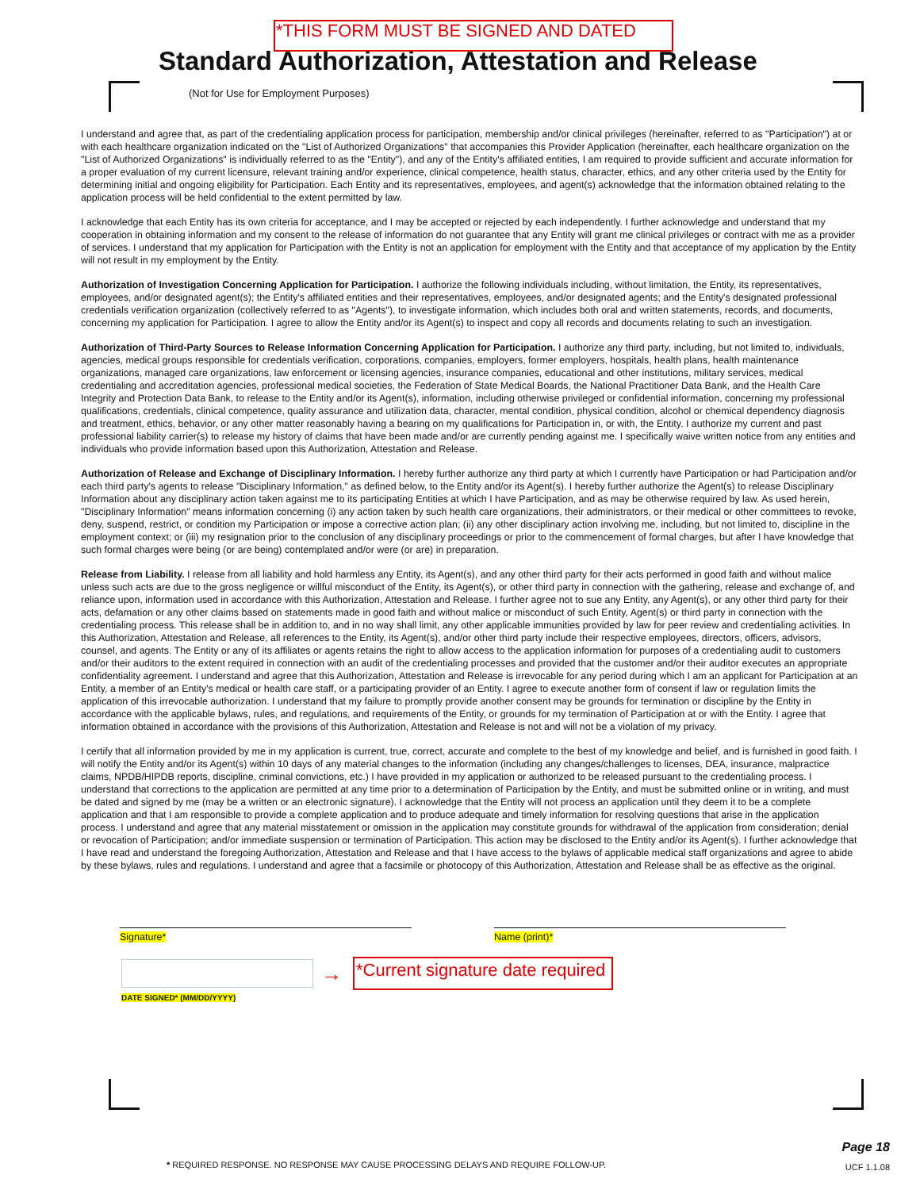*THIS FORM MUST BE SIGNED AND DATED
Standard Authorization, Attestation and Release
(Not for Use for Employment Purposes)
I understand and agree that, as part of the credentialing application process for participation, membership and/or clinical privileges (hereinafter, referred to as "Participation") at or with each healthcare organization indicated on the "List of Authorized Organizations" that accompanies this Provider Application (hereinafter, each healthcare organization on the "List of Authorized Organizations" is individually referred to as the "Entity"), and any of the Entity's affiliated entities, I am required to provide sufficient and accurate information for a proper evaluation of my current licensure, relevant training and/or experience, clinical competence, health status, character, ethics, and any other criteria used by the Entity for determining initial and ongoing eligibility for Participation. Each Entity and its representatives, employees, and agent(s) acknowledge that the information obtained relating to the application process will be held confidential to the extent permitted by law.
I acknowledge that each Entity has its own criteria for acceptance, and I may be accepted or rejected by each independently. I further acknowledge and understand that my cooperation in obtaining information and my consent to the release of information do not guarantee that any Entity will grant me clinical privileges or contract with me as a provider of services. I understand that my application for Participation with the Entity is not an application for employment with the Entity and that acceptance of my application by the Entity will not result in my employment by the Entity.
Authorization of Investigation Concerning Application for Participation. I authorize the following individuals including, without limitation, the Entity, its representatives, employees, and/or designated agent(s); the Entity's affiliated entities and their representatives, employees, and/or designated agents; and the Entity's designated professional credentials verification organization (collectively referred to as "Agents"), to investigate information, which includes both oral and written statements, records, and documents, concerning my application for Participation. I agree to allow the Entity and/or its Agent(s) to inspect and copy all records and documents relating to such an investigation.
Authorization of Third-Party Sources to Release Information Concerning Application for Participation. I authorize any third party, including, but not limited to, individuals, agencies, medical groups responsible for credentials verification, corporations, companies, employers, former employers, hospitals, health plans, health maintenance organizations, managed care organizations, law enforcement or licensing agencies, insurance companies, educational and other institutions, military services, medical credentialing and accreditation agencies, professional medical societies, the Federation of State Medical Boards, the National Practitioner Data Bank, and the Health Care Integrity and Protection Data Bank, to release to the Entity and/or its Agent(s), information, including otherwise privileged or confidential information, concerning my professional qualifications, credentials, clinical competence, quality assurance and utilization data, character, mental condition, physical condition, alcohol or chemical dependency diagnosis and treatment, ethics, behavior, or any other matter reasonably having a bearing on my qualifications for Participation in, or with, the Entity. I authorize my current and past professional liability carrier(s) to release my history of claims that have been made and/or are currently pending against me. I specifically waive written notice from any entities and individuals who provide information based upon this Authorization, Attestation and Release.
Authorization of Release and Exchange of Disciplinary Information. I hereby further authorize any third party at which I currently have Participation or had Participation and/or each third party's agents to release "Disciplinary Information," as defined below, to the Entity and/or its Agent(s). I hereby further authorize the Agent(s) to release Disciplinary Information about any disciplinary action taken against me to its participating Entities at which I have Participation, and as may be otherwise required by law. As used herein, "Disciplinary Information" means information concerning (i) any action taken by such health care organizations, their administrators, or their medical or other committees to revoke, deny, suspend, restrict, or condition my Participation or impose a corrective action plan; (ii) any other disciplinary action involving me, including, but not limited to, discipline in the employment context; or (iii) my resignation prior to the conclusion of any disciplinary proceedings or prior to the commencement of formal charges, but after I have knowledge that such formal charges were being (or are being) contemplated and/or were (or are) in preparation.
Release from Liability. I release from all liability and hold harmless any Entity, its Agent(s), and any other third party for their acts performed in good faith and without malice unless such acts are due to the gross negligence or willful misconduct of the Entity, its Agent(s), or other third party in connection with the gathering, release and exchange of, and reliance upon, information used in accordance with this Authorization, Attestation and Release. I further agree not to sue any Entity, any Agent(s), or any other third party for their acts, defamation or any other claims based on statements made in good faith and without malice or misconduct of such Entity, Agent(s) or third party in connection with the credentialing process. This release shall be in addition to, and in no way shall limit, any other applicable immunities provided by law for peer review and credentialing activities. In this Authorization, Attestation and Release, all references to the Entity, its Agent(s), and/or other third party include their respective employees, directors, officers, advisors, counsel, and agents. The Entity or any of its affiliates or agents retains the right to allow access to the application information for purposes of a credentialing audit to customers and/or their auditors to the extent required in connection with an audit of the credentialing processes and provided that the customer and/or their auditor executes an appropriate confidentiality agreement. I understand and agree that this Authorization, Attestation and Release is irrevocable for any period during which I am an applicant for Participation at an Entity, a member of an Entity's medical or health care staff, or a participating provider of an Entity. I agree to execute another form of consent if law or regulation limits the application of this irrevocable authorization. I understand that my failure to promptly provide another consent may be grounds for termination or discipline by the Entity in accordance with the applicable bylaws, rules, and regulations, and requirements of the Entity, or grounds for my termination of Participation at or with the Entity. I agree that information obtained in accordance with the provisions of this Authorization, Attestation and Release is not and will not be a violation of my privacy.
I certify that all information provided by me in my application is current, true, correct, accurate and complete to the best of my knowledge and belief, and is furnished in good faith. I will notify the Entity and/or its Agent(s) within 10 days of any material changes to the information (including any changes/challenges to licenses, DEA, insurance, malpractice claims, NPDB/HIPDB reports, discipline, criminal convictions, etc.) I have provided in my application or authorized to be released pursuant to the credentialing process. I understand that corrections to the application are permitted at any time prior to a determination of Participation by the Entity, and must be submitted online or in writing, and must be dated and signed by me (may be a written or an electronic signature). I acknowledge that the Entity will not process an application until they deem it to be a complete application and that I am responsible to provide a complete application and to produce adequate and timely information for resolving questions that arise in the application process. I understand and agree that any material misstatement or omission in the application may constitute grounds for withdrawal of the application from consideration; denial or revocation of Participation; and/or immediate suspension or termination of Participation. This action may be disclosed to the Entity and/or its Agent(s). I further acknowledge that I have read and understand the foregoing Authorization, Attestation and Release and that I have access to the bylaws of applicable medical staff organizations and agree to abide by these bylaws, rules and regulations. I understand and agree that a facsimile or photocopy of this Authorization, Attestation and Release shall be as effective as the original.
Signature* Name (print)*
→ *Current signature date required
DATE SIGNED* (MM/DD/YYYY)
* REQUIRED RESPONSE. NO RESPONSE MAY CAUSE PROCESSING DELAYS AND REQUIRE FOLLOW-UP.
Page 18
UCF 1.1.08